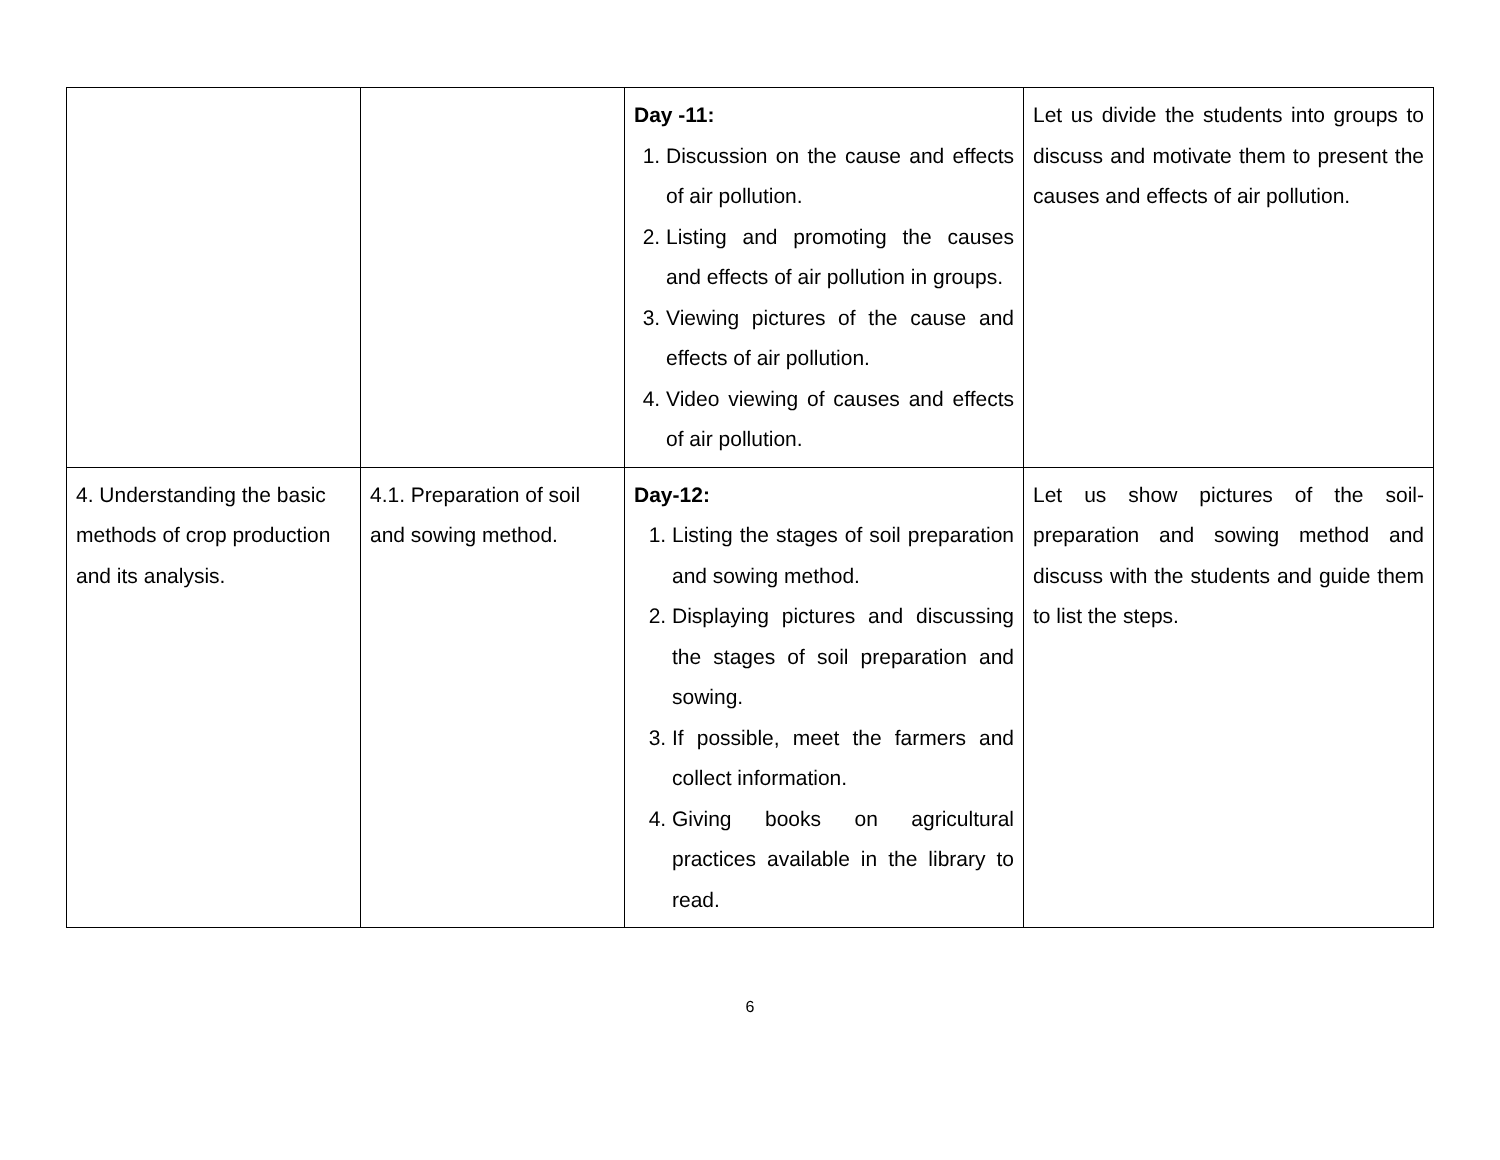| | | Day -11: 1. Discussion on the cause and effects of air pollution. 2. Listing and promoting the causes and effects of air pollution in groups. 3. Viewing pictures of the cause and effects of air pollution. 4. Video viewing of causes and effects of air pollution. | Let us divide the students into groups to discuss and motivate them to present the causes and effects of air pollution. |
| 4. Understanding the basic methods of crop production and its analysis. | 4.1. Preparation of soil and sowing method. | Day-12: 1. Listing the stages of soil preparation and sowing method. 2. Displaying pictures and discussing the stages of soil preparation and sowing. 3. If possible, meet the farmers and collect information. 4. Giving books on agricultural practices available in the library to read. | Let us show pictures of the soil-preparation and sowing method and discuss with the students and guide them to list the steps. |
6